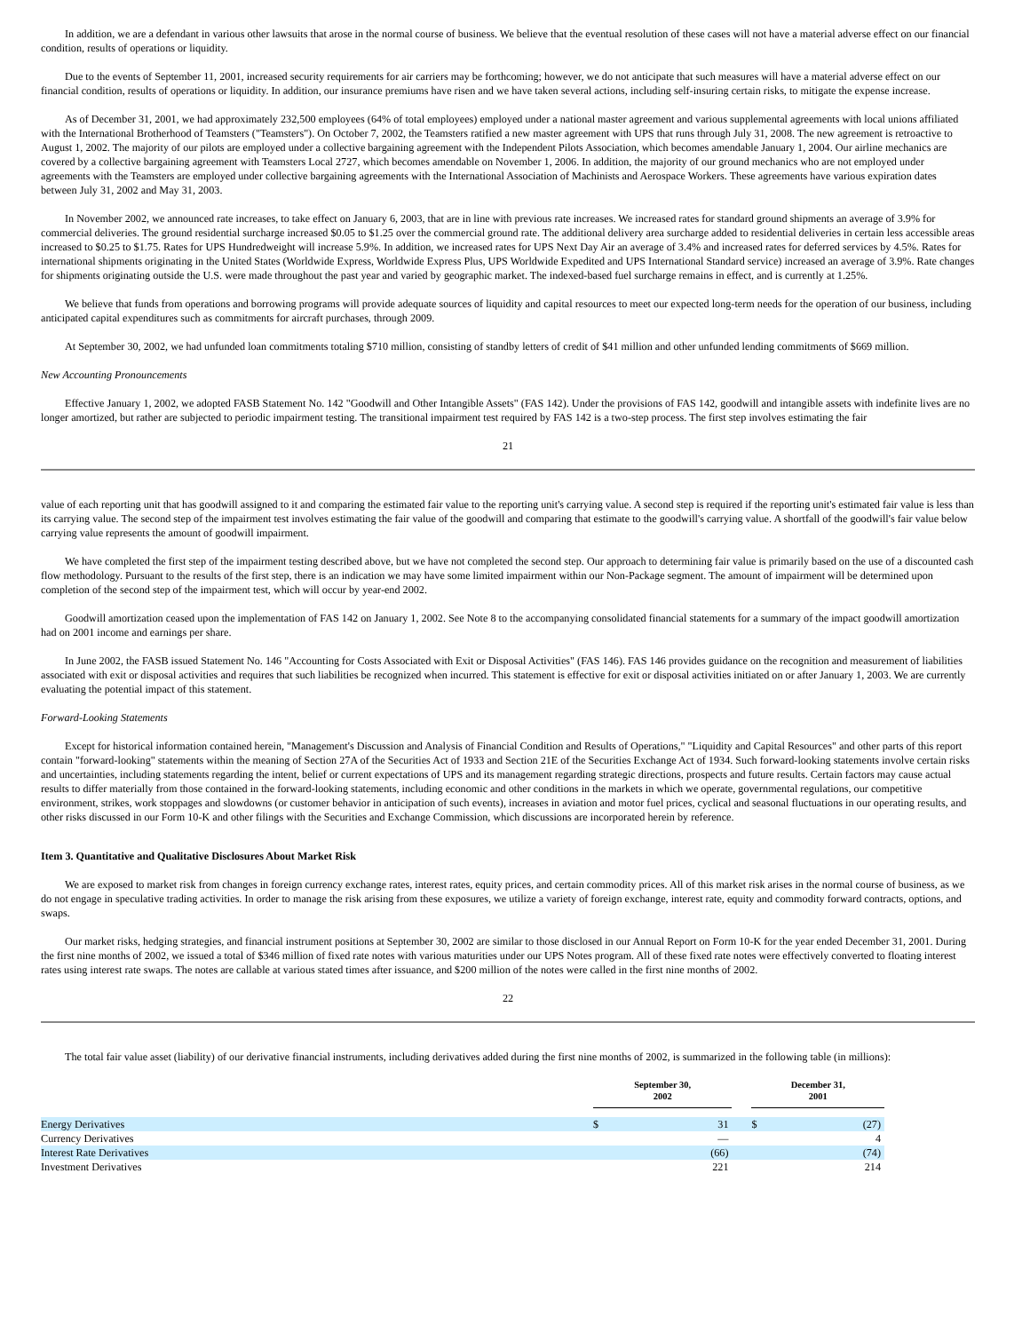In addition, we are a defendant in various other lawsuits that arose in the normal course of business. We believe that the eventual resolution of these cases will not have a material adverse effect on our financial condition, results of operations or liquidity.
Due to the events of September 11, 2001, increased security requirements for air carriers may be forthcoming; however, we do not anticipate that such measures will have a material adverse effect on our financial condition, results of operations or liquidity. In addition, our insurance premiums have risen and we have taken several actions, including self-insuring certain risks, to mitigate the expense increase.
As of December 31, 2001, we had approximately 232,500 employees (64% of total employees) employed under a national master agreement and various supplemental agreements with local unions affiliated with the International Brotherhood of Teamsters ("Teamsters"). On October 7, 2002, the Teamsters ratified a new master agreement with UPS that runs through July 31, 2008. The new agreement is retroactive to August 1, 2002. The majority of our pilots are employed under a collective bargaining agreement with the Independent Pilots Association, which becomes amendable January 1, 2004. Our airline mechanics are covered by a collective bargaining agreement with Teamsters Local 2727, which becomes amendable on November 1, 2006. In addition, the majority of our ground mechanics who are not employed under agreements with the Teamsters are employed under collective bargaining agreements with the International Association of Machinists and Aerospace Workers. These agreements have various expiration dates between July 31, 2002 and May 31, 2003.
In November 2002, we announced rate increases, to take effect on January 6, 2003, that are in line with previous rate increases. We increased rates for standard ground shipments an average of 3.9% for commercial deliveries. The ground residential surcharge increased $0.05 to $1.25 over the commercial ground rate. The additional delivery area surcharge added to residential deliveries in certain less accessible areas increased to $0.25 to $1.75. Rates for UPS Hundredweight will increase 5.9%. In addition, we increased rates for UPS Next Day Air an average of 3.4% and increased rates for deferred services by 4.5%. Rates for international shipments originating in the United States (Worldwide Express, Worldwide Express Plus, UPS Worldwide Expedited and UPS International Standard service) increased an average of 3.9%. Rate changes for shipments originating outside the U.S. were made throughout the past year and varied by geographic market. The indexed-based fuel surcharge remains in effect, and is currently at 1.25%.
We believe that funds from operations and borrowing programs will provide adequate sources of liquidity and capital resources to meet our expected long-term needs for the operation of our business, including anticipated capital expenditures such as commitments for aircraft purchases, through 2009.
At September 30, 2002, we had unfunded loan commitments totaling $710 million, consisting of standby letters of credit of $41 million and other unfunded lending commitments of $669 million.
New Accounting Pronouncements
Effective January 1, 2002, we adopted FASB Statement No. 142 "Goodwill and Other Intangible Assets" (FAS 142). Under the provisions of FAS 142, goodwill and intangible assets with indefinite lives are no longer amortized, but rather are subjected to periodic impairment testing. The transitional impairment test required by FAS 142 is a two-step process. The first step involves estimating the fair
21
value of each reporting unit that has goodwill assigned to it and comparing the estimated fair value to the reporting unit's carrying value. A second step is required if the reporting unit's estimated fair value is less than its carrying value. The second step of the impairment test involves estimating the fair value of the goodwill and comparing that estimate to the goodwill's carrying value. A shortfall of the goodwill's fair value below carrying value represents the amount of goodwill impairment.
We have completed the first step of the impairment testing described above, but we have not completed the second step. Our approach to determining fair value is primarily based on the use of a discounted cash flow methodology. Pursuant to the results of the first step, there is an indication we may have some limited impairment within our Non-Package segment. The amount of impairment will be determined upon completion of the second step of the impairment test, which will occur by year-end 2002.
Goodwill amortization ceased upon the implementation of FAS 142 on January 1, 2002. See Note 8 to the accompanying consolidated financial statements for a summary of the impact goodwill amortization had on 2001 income and earnings per share.
In June 2002, the FASB issued Statement No. 146 "Accounting for Costs Associated with Exit or Disposal Activities" (FAS 146). FAS 146 provides guidance on the recognition and measurement of liabilities associated with exit or disposal activities and requires that such liabilities be recognized when incurred. This statement is effective for exit or disposal activities initiated on or after January 1, 2003. We are currently evaluating the potential impact of this statement.
Forward-Looking Statements
Except for historical information contained herein, "Management's Discussion and Analysis of Financial Condition and Results of Operations," "Liquidity and Capital Resources" and other parts of this report contain "forward-looking" statements within the meaning of Section 27A of the Securities Act of 1933 and Section 21E of the Securities Exchange Act of 1934. Such forward-looking statements involve certain risks and uncertainties, including statements regarding the intent, belief or current expectations of UPS and its management regarding strategic directions, prospects and future results. Certain factors may cause actual results to differ materially from those contained in the forward-looking statements, including economic and other conditions in the markets in which we operate, governmental regulations, our competitive environment, strikes, work stoppages and slowdowns (or customer behavior in anticipation of such events), increases in aviation and motor fuel prices, cyclical and seasonal fluctuations in our operating results, and other risks discussed in our Form 10-K and other filings with the Securities and Exchange Commission, which discussions are incorporated herein by reference.
Item 3. Quantitative and Qualitative Disclosures About Market Risk
We are exposed to market risk from changes in foreign currency exchange rates, interest rates, equity prices, and certain commodity prices. All of this market risk arises in the normal course of business, as we do not engage in speculative trading activities. In order to manage the risk arising from these exposures, we utilize a variety of foreign exchange, interest rate, equity and commodity forward contracts, options, and swaps.
Our market risks, hedging strategies, and financial instrument positions at September 30, 2002 are similar to those disclosed in our Annual Report on Form 10-K for the year ended December 31, 2001. During the first nine months of 2002, we issued a total of $346 million of fixed rate notes with various maturities under our UPS Notes program. All of these fixed rate notes were effectively converted to floating interest rates using interest rate swaps. The notes are callable at various stated times after issuance, and $200 million of the notes were called in the first nine months of 2002.
22
The total fair value asset (liability) of our derivative financial instruments, including derivatives added during the first nine months of 2002, is summarized in the following table (in millions):
| | September 30, 2002 | | | December 31, 2001 | |
| --- | --- | --- | --- | --- | --- |
| Energy Derivatives | $ | 31 | | $ | (27) |
| Currency Derivatives | | — | | | 4 |
| Interest Rate Derivatives | | (66) | | | (74) |
| Investment Derivatives | | 221 | | | 214 |